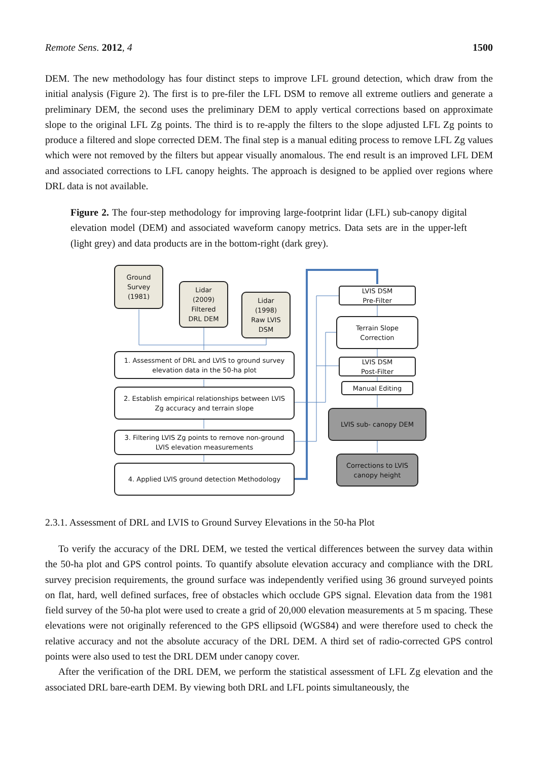Remote Sens. 2012, 4 1500
DEM. The new methodology has four distinct steps to improve LFL ground detection, which draw from the initial analysis (Figure 2). The first is to pre-filer the LFL DSM to remove all extreme outliers and generate a preliminary DEM, the second uses the preliminary DEM to apply vertical corrections based on approximate slope to the original LFL Zg points. The third is to re-apply the filters to the slope adjusted LFL Zg points to produce a filtered and slope corrected DEM. The final step is a manual editing process to remove LFL Zg values which were not removed by the filters but appear visually anomalous. The end result is an improved LFL DEM and associated corrections to LFL canopy heights. The approach is designed to be applied over regions where DRL data is not available.
Figure 2. The four-step methodology for improving large-footprint lidar (LFL) sub-canopy digital elevation model (DEM) and associated waveform canopy metrics. Data sets are in the upper-left (light grey) and data products are in the bottom-right (dark grey).
Ground
Survey
(1981)
Lidar
(2009)
Filtered
DRL DEM
Lidar
(1998)
Raw LVIS
DSM
1. Assessment of DRL and LVIS to ground survey
elevation data in the 50-ha plot
2. Establish empirical relationships between LVIS
Zg accuracy and terrain slope
3. Filtering LVIS Zg points to remove non-ground
LVIS elevation measurements
4. Applied LVIS ground detection Methodology
LVIS DSM
Pre-Filter
Terrain Slope
Correction
LVIS DSM
Post-Filter
Manual Editing
LVIS sub- canopy DEM
Corrections to LVIS
canopy height
2.3.1. Assessment of DRL and LVIS to Ground Survey Elevations in the 50-ha Plot
To verify the accuracy of the DRL DEM, we tested the vertical differences between the survey data within the 50-ha plot and GPS control points. To quantify absolute elevation accuracy and compliance with the DRL survey precision requirements, the ground surface was independently verified using 36 ground surveyed points on flat, hard, well defined surfaces, free of obstacles which occlude GPS signal. Elevation data from the 1981 field survey of the 50-ha plot were used to create a grid of 20,000 elevation measurements at 5 m spacing. These elevations were not originally referenced to the GPS ellipsoid (WGS84) and were therefore used to check the relative accuracy and not the absolute accuracy of the DRL DEM. A third set of radio-corrected GPS control points were also used to test the DRL DEM under canopy cover.
After the verification of the DRL DEM, we perform the statistical assessment of LFL Zg elevation and the associated DRL bare-earth DEM. By viewing both DRL and LFL points simultaneously, the